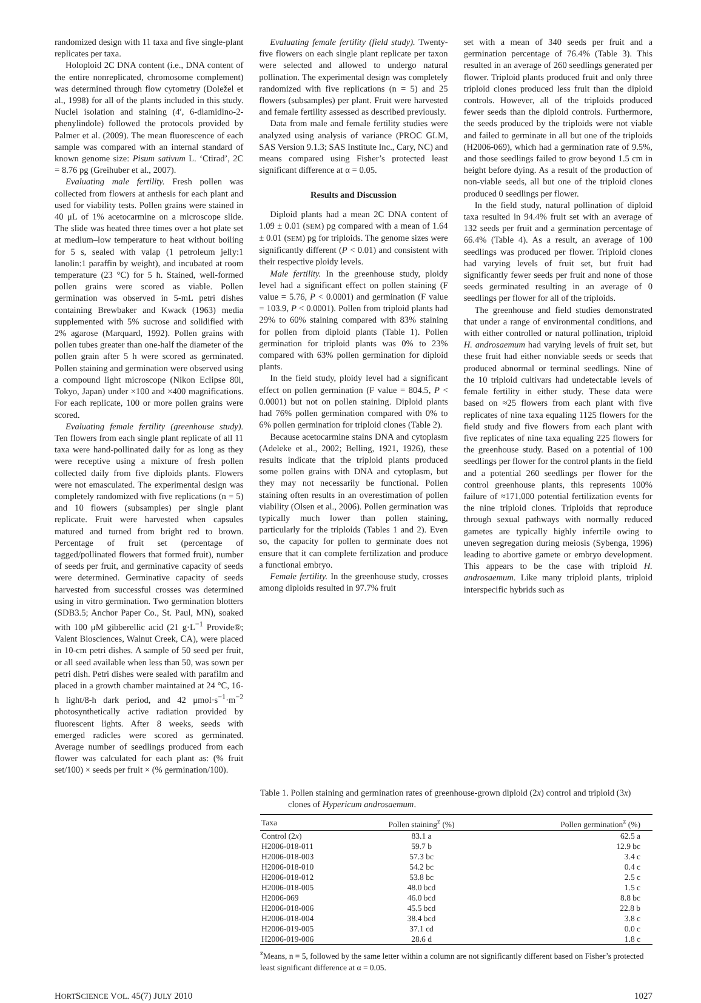randomized design with 11 taxa and five single-plant replicates per taxa.
Holoploid 2C DNA content (i.e., DNA content of the entire nonreplicated, chromosome complement) was determined through flow cytometry (Doležel et al., 1998) for all of the plants included in this study. Nuclei isolation and staining (4′, 6-diamidino-2-phenylindole) followed the protocols provided by Palmer et al. (2009). The mean fluorescence of each sample was compared with an internal standard of known genome size: Pisum sativum L. ‘Ctirad’, 2C = 8.76 pg (Greihuber et al., 2007).
Evaluating male fertility. Fresh pollen was collected from flowers at anthesis for each plant and used for viability tests. Pollen grains were stained in 40 μL of 1% acetocarmine on a microscope slide. The slide was heated three times over a hot plate set at medium–low temperature to heat without boiling for 5 s, sealed with valap (1 petroleum jelly:1 lanolin:1 paraffin by weight), and incubated at room temperature (23 °C) for 5 h. Stained, well-formed pollen grains were scored as viable. Pollen germination was observed in 5-mL petri dishes containing Brewbaker and Kwack (1963) media supplemented with 5% sucrose and solidified with 2% agarose (Marquard, 1992). Pollen grains with pollen tubes greater than one-half the diameter of the pollen grain after 5 h were scored as germinated. Pollen staining and germination were observed using a compound light microscope (Nikon Eclipse 80i, Tokyo, Japan) under ×100 and ×400 magnifications. For each replicate, 100 or more pollen grains were scored.
Evaluating female fertility (greenhouse study). Ten flowers from each single plant replicate of all 11 taxa were hand-pollinated daily for as long as they were receptive using a mixture of fresh pollen collected daily from five diploids plants. Flowers were not emasculated. The experimental design was completely randomized with five replications (n = 5) and 10 flowers (subsamples) per single plant replicate. Fruit were harvested when capsules matured and turned from bright red to brown. Percentage of fruit set (percentage of tagged/pollinated flowers that formed fruit), number of seeds per fruit, and germinative capacity of seeds were determined. Germinative capacity of seeds harvested from successful crosses was determined using in vitro germination. Two germination blotters (SDB3.5; Anchor Paper Co., St. Paul, MN), soaked with 100 μM gibberellic acid (21 g·L<sup>−1</sup> Provide®; Valent Biosciences, Walnut Creek, CA), were placed in 10-cm petri dishes. A sample of 50 seed per fruit, or all seed available when less than 50, was sown per petri dish. Petri dishes were sealed with parafilm and placed in a growth chamber maintained at 24 °C, 16-h light/8-h dark period, and 42 μmol·s<sup>−1</sup>·m<sup>−2</sup> photosynthetically active radiation provided by fluorescent lights. After 8 weeks, seeds with emerged radicles were scored as germinated. Average number of seedlings produced from each flower was calculated for each plant as: (% fruit set/100) × seeds per fruit × (% germination/100).
Evaluating female fertility (field study). Twenty-five flowers on each single plant replicate per taxon were selected and allowed to undergo natural pollination. The experimental design was completely randomized with five replications (n = 5) and 25 flowers (subsamples) per plant. Fruit were harvested and female fertility assessed as described previously.
Data from male and female fertility studies were analyzed using analysis of variance (PROC GLM, SAS Version 9.1.3; SAS Institute Inc., Cary, NC) and means compared using Fisher’s protected least significant difference at α = 0.05.
Results and Discussion
Diploid plants had a mean 2C DNA content of 1.09 ± 0.01 (SEM) pg compared with a mean of 1.64 ± 0.01 (SEM) pg for triploids. The genome sizes were significantly different (P < 0.01) and consistent with their respective ploidy levels.
Male fertility. In the greenhouse study, ploidy level had a significant effect on pollen staining (F value = 5.76, P < 0.0001) and germination (F value = 103.9, P < 0.0001). Pollen from triploid plants had 29% to 60% staining compared with 83% staining for pollen from diploid plants (Table 1). Pollen germination for triploid plants was 0% to 23% compared with 63% pollen germination for diploid plants.
In the field study, ploidy level had a significant effect on pollen germination (F value = 804.5, P < 0.0001) but not on pollen staining. Diploid plants had 76% pollen germination compared with 0% to 6% pollen germination for triploid clones (Table 2).
Because acetocarmine stains DNA and cytoplasm (Adeleke et al., 2002; Belling, 1921, 1926), these results indicate that the triploid plants produced some pollen grains with DNA and cytoplasm, but they may not necessarily be functional. Pollen staining often results in an overestimation of pollen viability (Olsen et al., 2006). Pollen germination was typically much lower than pollen staining, particularly for the triploids (Tables 1 and 2). Even so, the capacity for pollen to germinate does not ensure that it can complete fertilization and produce a functional embryo.
Female fertility. In the greenhouse study, crosses among diploids resulted in 97.7% fruit
set with a mean of 340 seeds per fruit and a germination percentage of 76.4% (Table 3). This resulted in an average of 260 seedlings generated per flower. Triploid plants produced fruit and only three triploid clones produced less fruit than the diploid controls. However, all of the triploids produced fewer seeds than the diploid controls. Furthermore, the seeds produced by the triploids were not viable and failed to germinate in all but one of the triploids (H2006-069), which had a germination rate of 9.5%, and those seedlings failed to grow beyond 1.5 cm in height before dying. As a result of the production of non-viable seeds, all but one of the triploid clones produced 0 seedlings per flower.
In the field study, natural pollination of diploid taxa resulted in 94.4% fruit set with an average of 132 seeds per fruit and a germination percentage of 66.4% (Table 4). As a result, an average of 100 seedlings was produced per flower. Triploid clones had varying levels of fruit set, but fruit had significantly fewer seeds per fruit and none of those seeds germinated resulting in an average of 0 seedlings per flower for all of the triploids.
The greenhouse and field studies demonstrated that under a range of environmental conditions, and with either controlled or natural pollination, triploid H. androsaemum had varying levels of fruit set, but these fruit had either nonviable seeds or seeds that produced abnormal or terminal seedlings. Nine of the 10 triploid cultivars had undetectable levels of female fertility in either study. These data were based on ≈25 flowers from each plant with five replicates of nine taxa equaling 1125 flowers for the field study and five flowers from each plant with five replicates of nine taxa equaling 225 flowers for the greenhouse study. Based on a potential of 100 seedlings per flower for the control plants in the field and a potential 260 seedlings per flower for the control greenhouse plants, this represents 100% failure of ≈171,000 potential fertilization events for the nine triploid clones. Triploids that reproduce through sexual pathways with normally reduced gametes are typically highly infertile owing to uneven segregation during meiosis (Sybenga, 1996) leading to abortive gamete or embryo development. This appears to be the case with triploid H. androsaemum. Like many triploid plants, triploid interspecific hybrids such as
Table 1. Pollen staining and germination rates of greenhouse-grown diploid (2x) control and triploid (3x)
clones of Hypericum androsaemum.
| Taxa | Pollen staining<sup>z</sup> (%) | Pollen germination<sup>z</sup> (%) |
| --- | --- | --- |
| Control (2 x ) | 83.1 a | 62.5 a |
| H2006-018-011 | 59.7 b | 12.9 bc |
| H2006-018-003 | 57.3 bc | 3.4 c |
| H2006-018-010 | 54.2 bc | 0.4 c |
| H2006-018-012 | 53.8 bc | 2.5 c |
| H2006-018-005 | 48.0 bcd | 1.5 c |
| H2006-069 | 46.0 bcd | 8.8 bc |
| H2006-018-006 | 45.5 bcd | 22.8 b |
| H2006-018-004 | 38.4 bcd | 3.8 c |
| H2006-019-005 | 37.1 cd | 0.0 c |
| H2006-019-006 | 28.6 d | 1.8 c |
<sup>z</sup> Means, n = 5, followed by the same letter within a column are not significantly different based on Fisher’s protected least significant difference at α = 0.05.
HORTSCIENCE VOL. 45(7) JULY 2010 1027